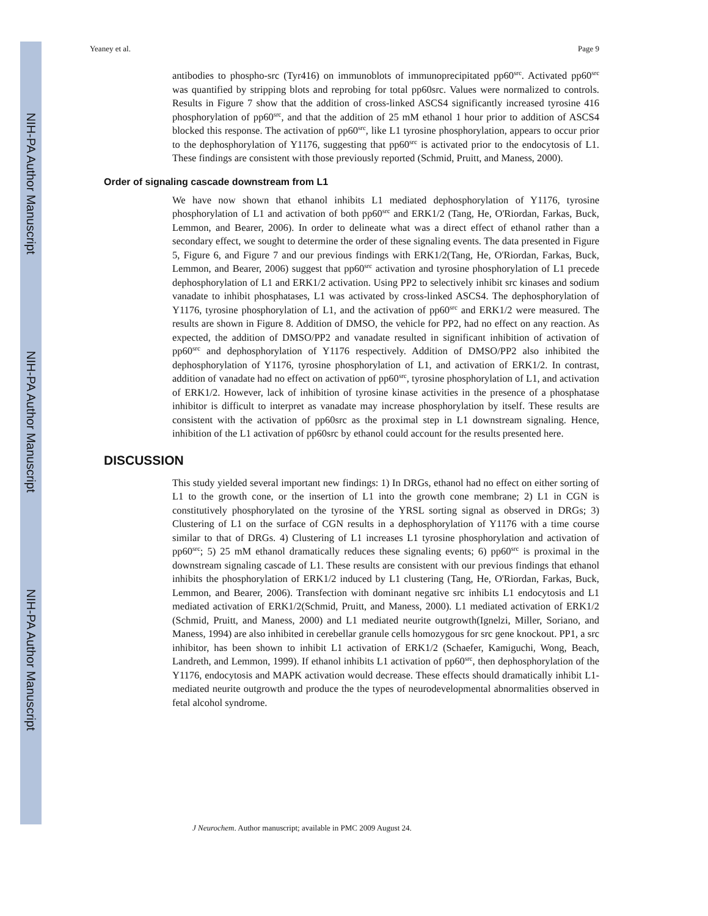NIH-PA Author Manuscript
NIH-PA Author Manuscript
NIH-PA Author Manuscript
Yeaney et al. Page 9
antibodies to phospho-src (Tyr416) on immunoblots of immunoprecipitated pp60<sup>src</sup>. Activated pp60<sup>src</sup> was quantified by stripping blots and reprobing for total pp60src. Values were normalized to controls. Results in Figure 7 show that the addition of cross-linked ASCS4 significantly increased tyrosine 416 phosphorylation of pp60<sup>src</sup>, and that the addition of 25 mM ethanol 1 hour prior to addition of ASCS4 blocked this response. The activation of pp60<sup>src</sup>, like L1 tyrosine phosphorylation, appears to occur prior to the dephosphorylation of Y1176, suggesting that pp60<sup>src</sup> is activated prior to the endocytosis of L1. These findings are consistent with those previously reported (Schmid, Pruitt, and Maness, 2000).
Order of signaling cascade downstream from L1
We have now shown that ethanol inhibits L1 mediated dephosphorylation of Y1176, tyrosine phosphorylation of L1 and activation of both pp60<sup>src</sup> and ERK1/2 (Tang, He, O'Riordan, Farkas, Buck, Lemmon, and Bearer, 2006). In order to delineate what was a direct effect of ethanol rather than a secondary effect, we sought to determine the order of these signaling events. The data presented in Figure 5, Figure 6, and Figure 7 and our previous findings with ERK1/2(Tang, He, O'Riordan, Farkas, Buck, Lemmon, and Bearer, 2006) suggest that pp60<sup>src</sup> activation and tyrosine phosphorylation of L1 precede dephosphorylation of L1 and ERK1/2 activation. Using PP2 to selectively inhibit src kinases and sodium vanadate to inhibit phosphatases, L1 was activated by cross-linked ASCS4. The dephosphorylation of Y1176, tyrosine phosphorylation of L1, and the activation of pp60<sup>src</sup> and ERK1/2 were measured. The results are shown in Figure 8. Addition of DMSO, the vehicle for PP2, had no effect on any reaction. As expected, the addition of DMSO/PP2 and vanadate resulted in significant inhibition of activation of pp60<sup>src</sup> and dephosphorylation of Y1176 respectively. Addition of DMSO/PP2 also inhibited the dephosphorylation of Y1176, tyrosine phosphorylation of L1, and activation of ERK1/2. In contrast, addition of vanadate had no effect on activation of pp60<sup>src</sup>, tyrosine phosphorylation of L1, and activation of ERK1/2. However, lack of inhibition of tyrosine kinase activities in the presence of a phosphatase inhibitor is difficult to interpret as vanadate may increase phosphorylation by itself. These results are consistent with the activation of pp60src as the proximal step in L1 downstream signaling. Hence, inhibition of the L1 activation of pp60src by ethanol could account for the results presented here.
DISCUSSION
This study yielded several important new findings: 1) In DRGs, ethanol had no effect on either sorting of L1 to the growth cone, or the insertion of L1 into the growth cone membrane; 2) L1 in CGN is constitutively phosphorylated on the tyrosine of the YRSL sorting signal as observed in DRGs; 3) Clustering of L1 on the surface of CGN results in a dephosphorylation of Y1176 with a time course similar to that of DRGs. 4) Clustering of L1 increases L1 tyrosine phosphorylation and activation of pp60<sup>src</sup>; 5) 25 mM ethanol dramatically reduces these signaling events; 6) pp60<sup>src</sup> is proximal in the downstream signaling cascade of L1. These results are consistent with our previous findings that ethanol inhibits the phosphorylation of ERK1/2 induced by L1 clustering (Tang, He, O'Riordan, Farkas, Buck, Lemmon, and Bearer, 2006). Transfection with dominant negative src inhibits L1 endocytosis and L1 mediated activation of ERK1/2(Schmid, Pruitt, and Maness, 2000). L1 mediated activation of ERK1/2 (Schmid, Pruitt, and Maness, 2000) and L1 mediated neurite outgrowth(Ignelzi, Miller, Soriano, and Maness, 1994) are also inhibited in cerebellar granule cells homozygous for src gene knockout. PP1, a src inhibitor, has been shown to inhibit L1 activation of ERK1/2 (Schaefer, Kamiguchi, Wong, Beach, Landreth, and Lemmon, 1999). If ethanol inhibits L1 activation of pp60<sup>src</sup>, then dephosphorylation of the Y1176, endocytosis and MAPK activation would decrease. These effects should dramatically inhibit L1-mediated neurite outgrowth and produce the the types of neurodevelopmental abnormalities observed in fetal alcohol syndrome.
J Neurochem. Author manuscript; available in PMC 2009 August 24.